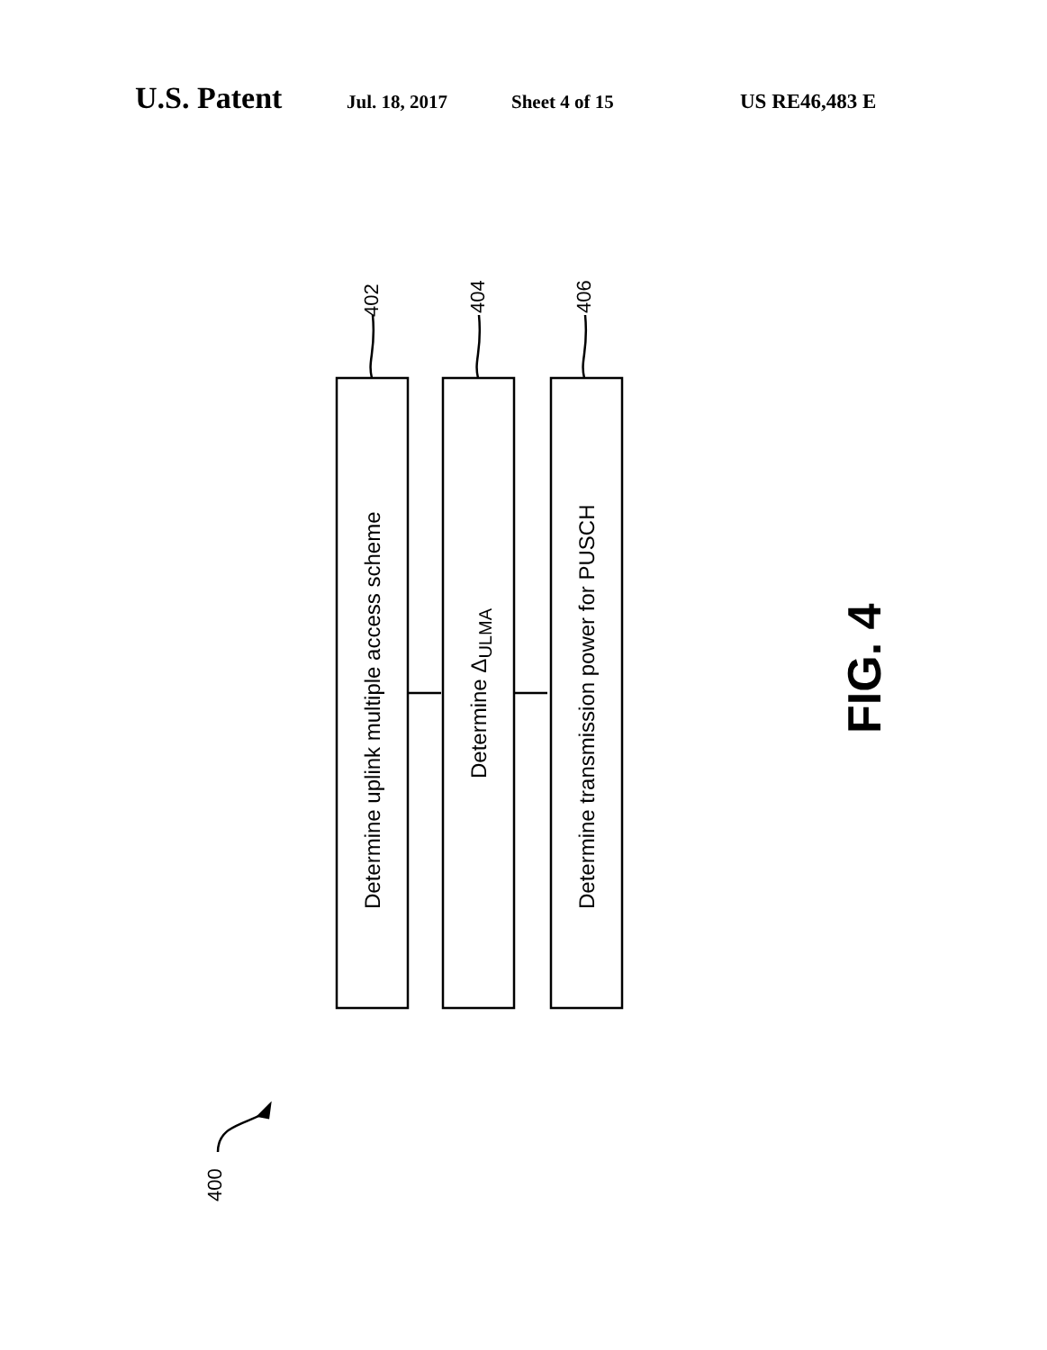U.S. Patent Jul. 18, 2017 Sheet 4 of 15 US RE46,483 E
Determine uplink multiple access scheme
Determine Δ<sub>ULMA</sub>
Determine transmission power for PUSCH
402 404 406
400
FIG. 4